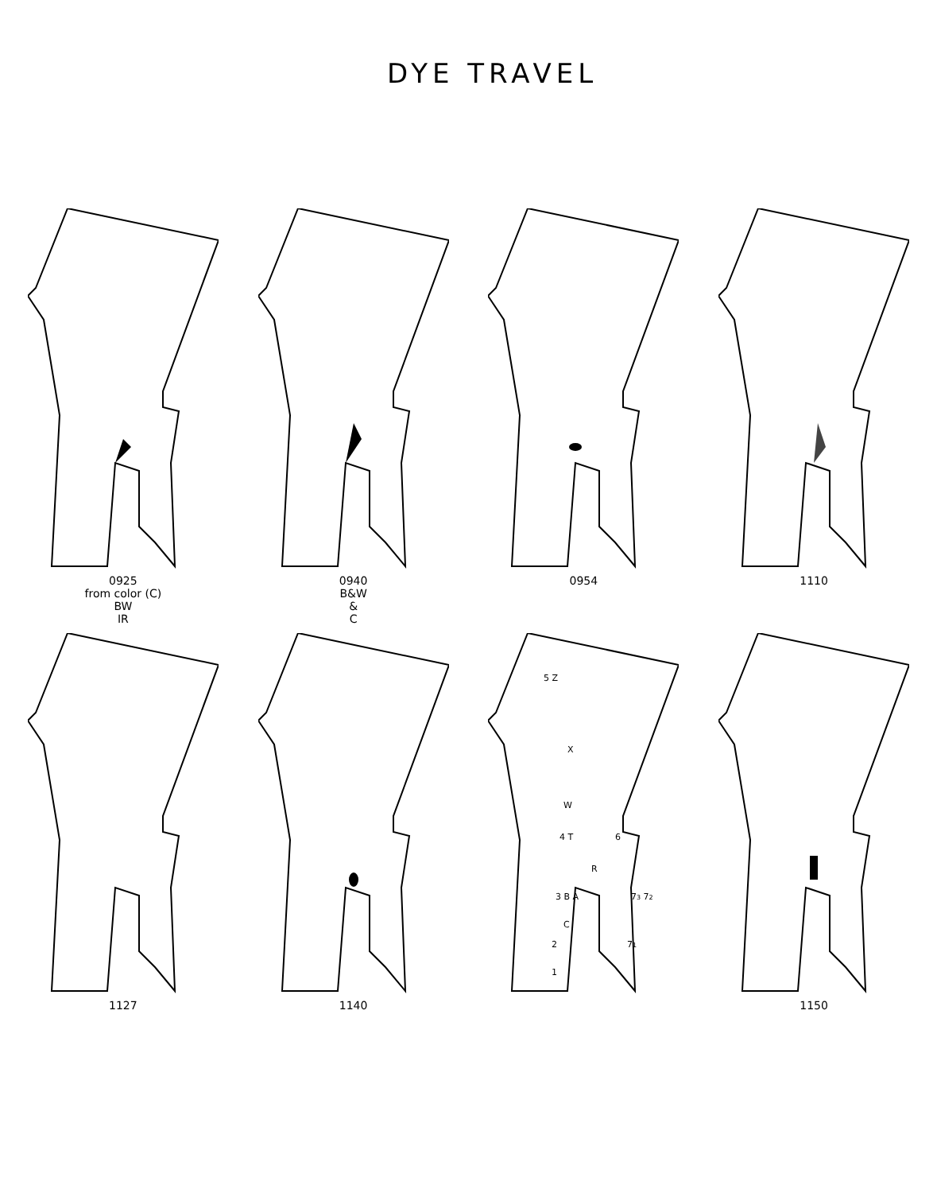DYE TRAVEL
0925
from color (C)
BW
IR
0940
B&W
&
C
0954 1110
1127 1140
5 Z
X
W
4 T
6
R
3 B A
73 72
C
2
71
1
1150